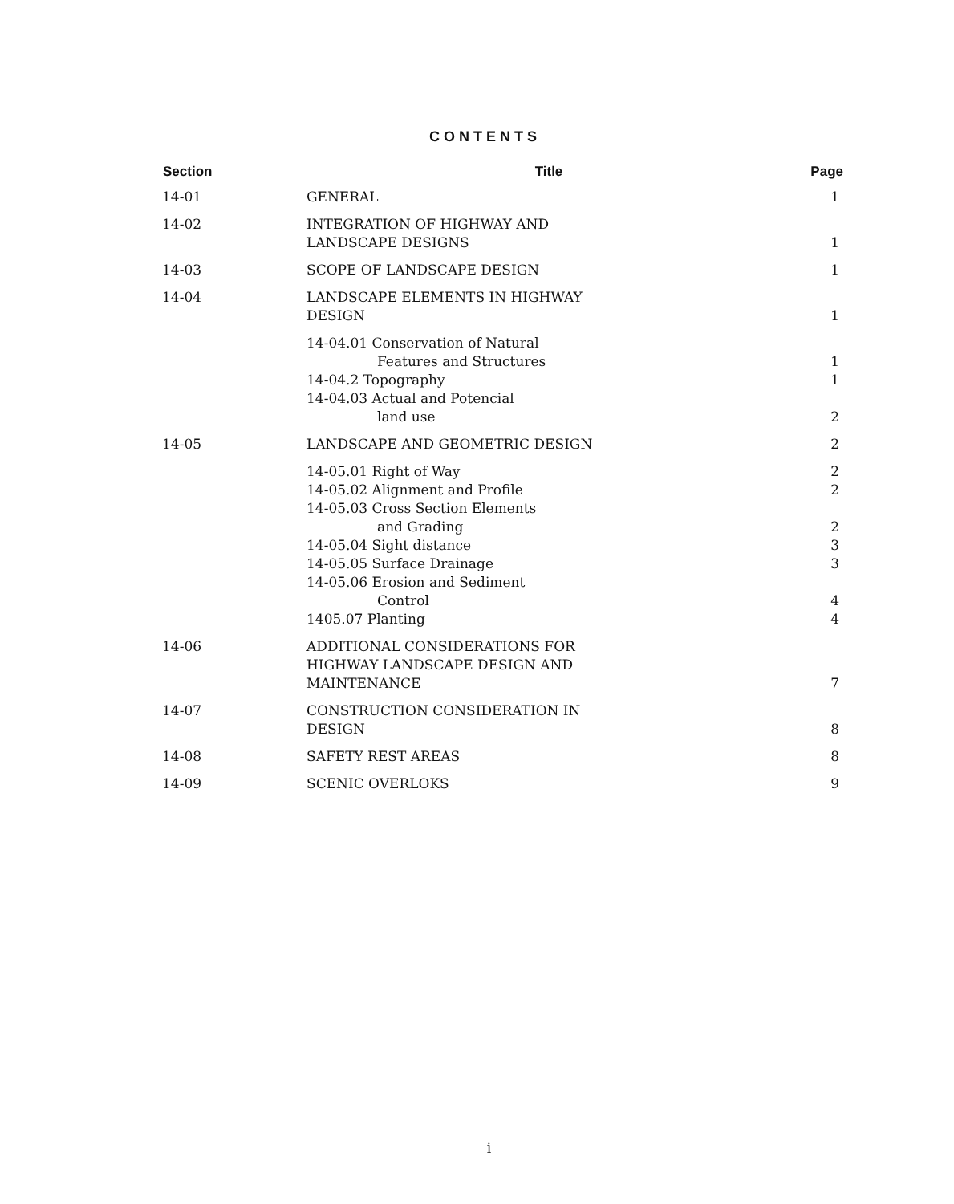CONTENTS
| Section | Title | Page |
| --- | --- | --- |
| 14-01 | GENERAL | 1 |
| 14-02 | INTEGRATION OF HIGHWAY AND LANDSCAPE DESIGNS | 1 |
| 14-03 | SCOPE OF LANDSCAPE DESIGN | 1 |
| 14-04 | LANDSCAPE ELEMENTS IN HIGHWAY DESIGN | 1 |
| | 14-04.01 Conservation of Natural Features and Structures | 1 |
| | 14-04.2 Topography | 1 |
| | 14-04.03 Actual and Potencial land use | 2 |
| 14-05 | LANDSCAPE AND GEOMETRIC DESIGN | 2 |
| | 14-05.01 Right of Way | 2 |
| | 14-05.02 Alignment and Profile | 2 |
| | 14-05.03 Cross Section Elements and Grading | 2 |
| | 14-05.04 Sight distance | 3 |
| | 14-05.05 Surface Drainage | 3 |
| | 14-05.06 Erosion and Sediment Control | 4 |
| | 1405.07 Planting | 4 |
| 14-06 | ADDITIONAL CONSIDERATIONS FOR HIGHWAY LANDSCAPE DESIGN AND MAINTENANCE | 7 |
| 14-07 | CONSTRUCTION CONSIDERATION IN DESIGN | 8 |
| 14-08 | SAFETY REST AREAS | 8 |
| 14-09 | SCENIC OVERLOKS | 9 |
i